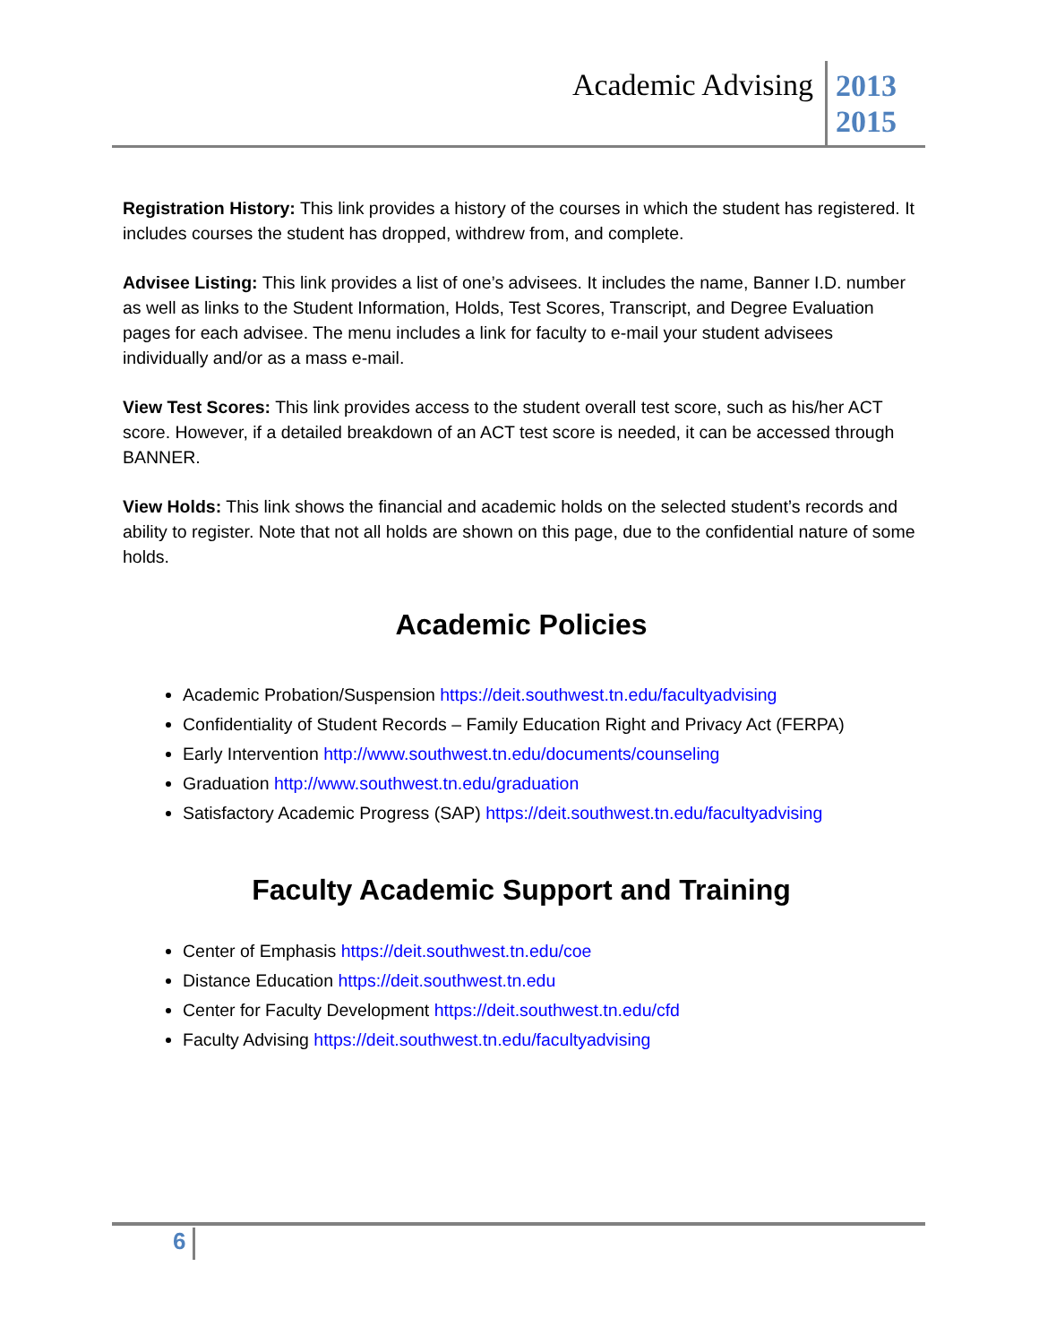Academic Advising
2013
2015
Registration History: This link provides a history of the courses in which the student has registered. It includes courses the student has dropped, withdrew from, and complete.
Advisee Listing: This link provides a list of one’s advisees. It includes the name, Banner I.D. number as well as links to the Student Information, Holds, Test Scores, Transcript, and Degree Evaluation pages for each advisee. The menu includes a link for faculty to e-mail your student advisees individually and/or as a mass e-mail.
View Test Scores: This link provides access to the student overall test score, such as his/her ACT score. However, if a detailed breakdown of an ACT test score is needed, it can be accessed through BANNER.
View Holds: This link shows the financial and academic holds on the selected student’s records and ability to register. Note that not all holds are shown on this page, due to the confidential nature of some holds.
Academic Policies
Academic Probation/Suspension https://deit.southwest.tn.edu/facultyadvising
Confidentiality of Student Records – Family Education Right and Privacy Act (FERPA)
Early Intervention http://www.southwest.tn.edu/documents/counseling
Graduation http://www.southwest.tn.edu/graduation
Satisfactory Academic Progress (SAP) https://deit.southwest.tn.edu/facultyadvising
Faculty Academic Support and Training
Center of Emphasis https://deit.southwest.tn.edu/coe
Distance Education https://deit.southwest.tn.edu
Center for Faculty Development https://deit.southwest.tn.edu/cfd
Faculty Advising https://deit.southwest.tn.edu/facultyadvising
6